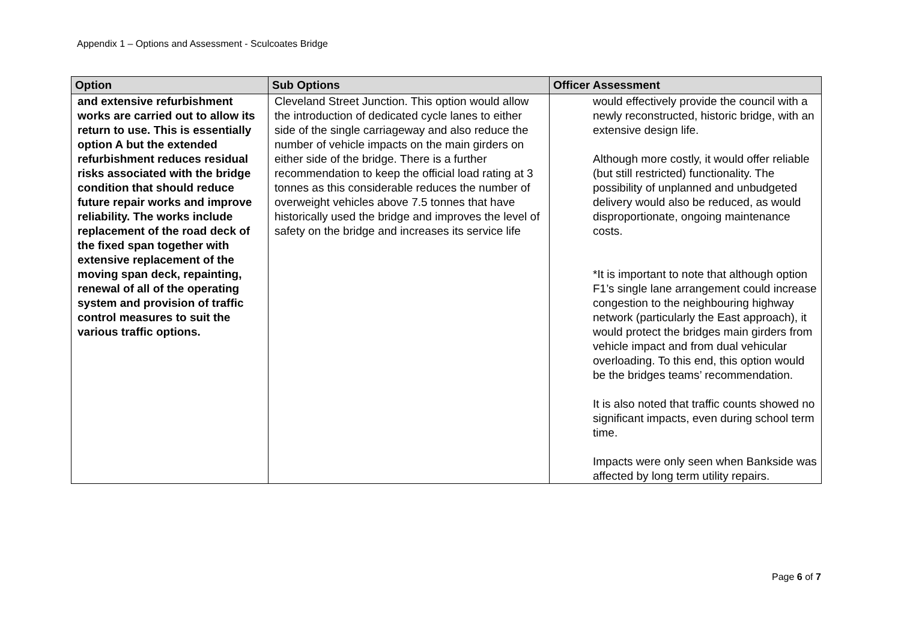Appendix 1 – Options and Assessment - Sculcoates Bridge
| Option | Sub Options | Officer Assessment |
| --- | --- | --- |
| and extensive refurbishment works are carried out to allow its return to use. This is essentially option A but the extended refurbishment reduces residual risks associated with the bridge condition that should reduce future repair works and improve reliability. The works include replacement of the road deck of the fixed span together with extensive replacement of the moving span deck, repainting, renewal of all of the operating system and provision of traffic control measures to suit the various traffic options. | Cleveland Street Junction. This option would allow the introduction of dedicated cycle lanes to either side of the single carriageway and also reduce the number of vehicle impacts on the main girders on either side of the bridge. There is a further recommendation to keep the official load rating at 3 tonnes as this considerable reduces the number of overweight vehicles above 7.5 tonnes that have historically used the bridge and improves the level of safety on the bridge and increases its service life | would effectively provide the council with a newly reconstructed, historic bridge, with an extensive design life. Although more costly, it would offer reliable (but still restricted) functionality. The possibility of unplanned and unbudgeted delivery would also be reduced, as would disproportionate, ongoing maintenance costs. *It is important to note that although option F1’s single lane arrangement could increase congestion to the neighbouring highway network (particularly the East approach), it would protect the bridges main girders from vehicle impact and from dual vehicular overloading. To this end, this option would be the bridges teams’ recommendation. It is also noted that traffic counts showed no significant impacts, even during school term time. Impacts were only seen when Bankside was affected by long term utility repairs. |
Page 6 of 7